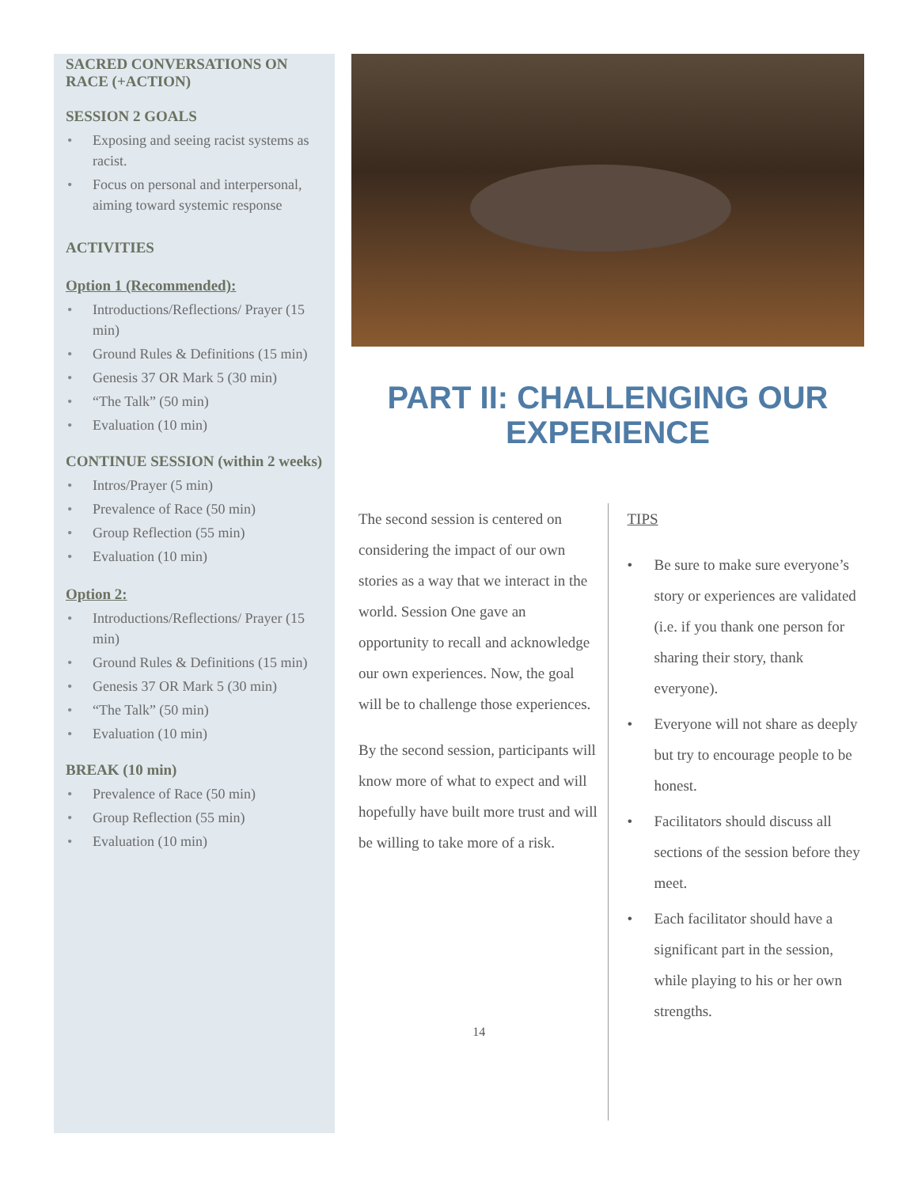SACRED CONVERSATIONS ON RACE (+ACTION)
SESSION 2 GOALS
• Exposing and seeing racist systems as racist.
• Focus on personal and interpersonal, aiming toward systemic response
ACTIVITIES
Option 1 (Recommended):
• Introductions/Reflections/ Prayer (15 min)
• Ground Rules & Definitions (15 min)
• Genesis 37 OR Mark 5 (30 min)
• “The Talk” (50 min)
• Evaluation (10 min)
CONTINUE SESSION (within 2 weeks)
• Intros/Prayer (5 min)
• Prevalence of Race (50 min)
• Group Reflection (55 min)
• Evaluation (10 min)
Option 2:
• Introductions/Reflections/ Prayer (15 min)
• Ground Rules & Definitions (15 min)
• Genesis 37 OR Mark 5 (30 min)
• “The Talk” (50 min)
• Evaluation (10 min)
BREAK (10 min)
• Prevalence of Race (50 min)
• Group Reflection (55 min)
• Evaluation (10 min)
PART II: CHALLENGING OUR EXPERIENCE
The second session is centered on considering the impact of our own stories as a way that we interact in the world. Session One gave an opportunity to recall and acknowledge our own experiences. Now, the goal will be to challenge those experiences.
By the second session, participants will know more of what to expect and will hopefully have built more trust and will be willing to take more of a risk.
14
TIPS
• Be sure to make sure everyone’s story or experiences are validated (i.e. if you thank one person for sharing their story, thank everyone).
• Everyone will not share as deeply but try to encourage people to be honest.
• Facilitators should discuss all sections of the session before they meet.
• Each facilitator should have a significant part in the session, while playing to his or her own strengths.